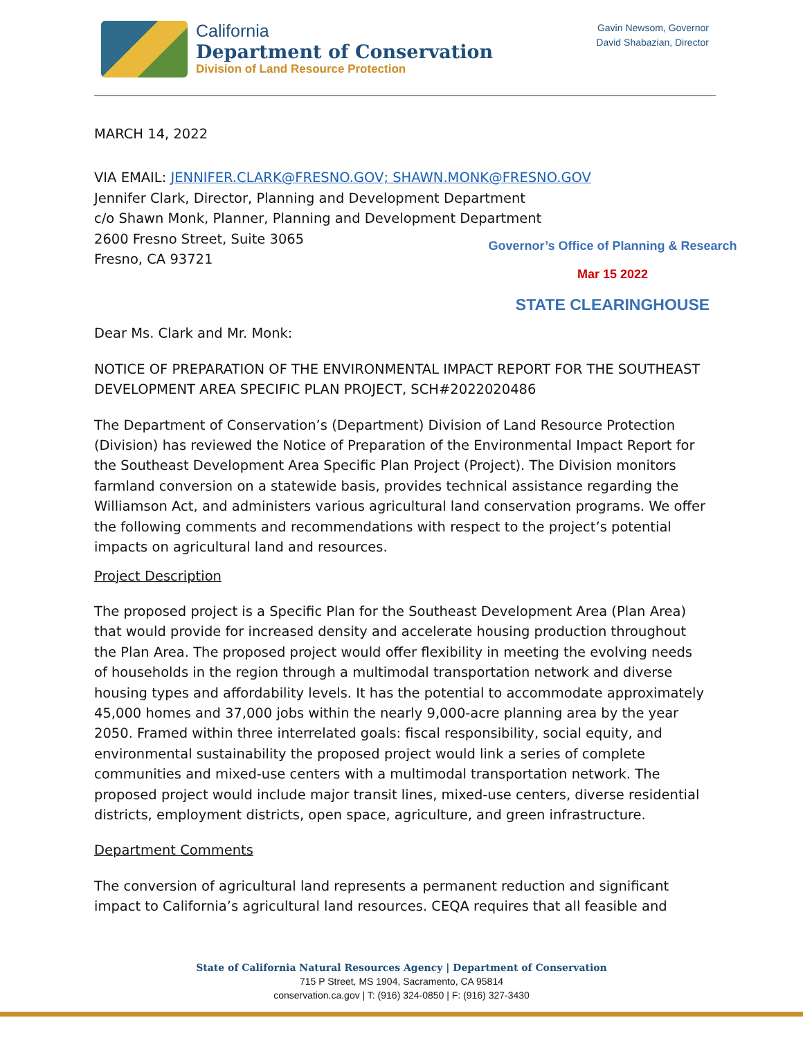California
Department of Conservation
Division of Land Resource Protection
Gavin Newsom, Governor
David Shabazian, Director
Governor’s Office of Planning & Research
Mar 15 2022
STATE CLEARINGHOUSE
MARCH 14, 2022
VIA EMAIL: JENNIFER.CLARK@FRESNO.GOV; SHAWN.MONK@FRESNO.GOV
Jennifer Clark, Director, Planning and Development Department
c/o Shawn Monk, Planner, Planning and Development Department
2600 Fresno Street, Suite 3065
Fresno, CA 93721
Dear Ms. Clark and Mr. Monk:
NOTICE OF PREPARATION OF THE ENVIRONMENTAL IMPACT REPORT FOR THE SOUTHEAST DEVELOPMENT AREA SPECIFIC PLAN PROJECT, SCH#2022020486
The Department of Conservation’s (Department) Division of Land Resource Protection (Division) has reviewed the Notice of Preparation of the Environmental Impact Report for the Southeast Development Area Specific Plan Project (Project). The Division monitors farmland conversion on a statewide basis, provides technical assistance regarding the Williamson Act, and administers various agricultural land conservation programs. We offer the following comments and recommendations with respect to the project’s potential impacts on agricultural land and resources.
Project Description
The proposed project is a Specific Plan for the Southeast Development Area (Plan Area) that would provide for increased density and accelerate housing production throughout the Plan Area. The proposed project would offer flexibility in meeting the evolving needs of households in the region through a multimodal transportation network and diverse housing types and affordability levels. It has the potential to accommodate approximately 45,000 homes and 37,000 jobs within the nearly 9,000-acre planning area by the year 2050. Framed within three interrelated goals: fiscal responsibility, social equity, and environmental sustainability the proposed project would link a series of complete communities and mixed-use centers with a multimodal transportation network. The proposed project would include major transit lines, mixed-use centers, diverse residential districts, employment districts, open space, agriculture, and green infrastructure.
Department Comments
The conversion of agricultural land represents a permanent reduction and significant impact to California’s agricultural land resources. CEQA requires that all feasible and
State of California Natural Resources Agency | Department of Conservation
715 P Street, MS 1904, Sacramento, CA 95814
conservation.ca.gov | T: (916) 324-0850 | F: (916) 327-3430